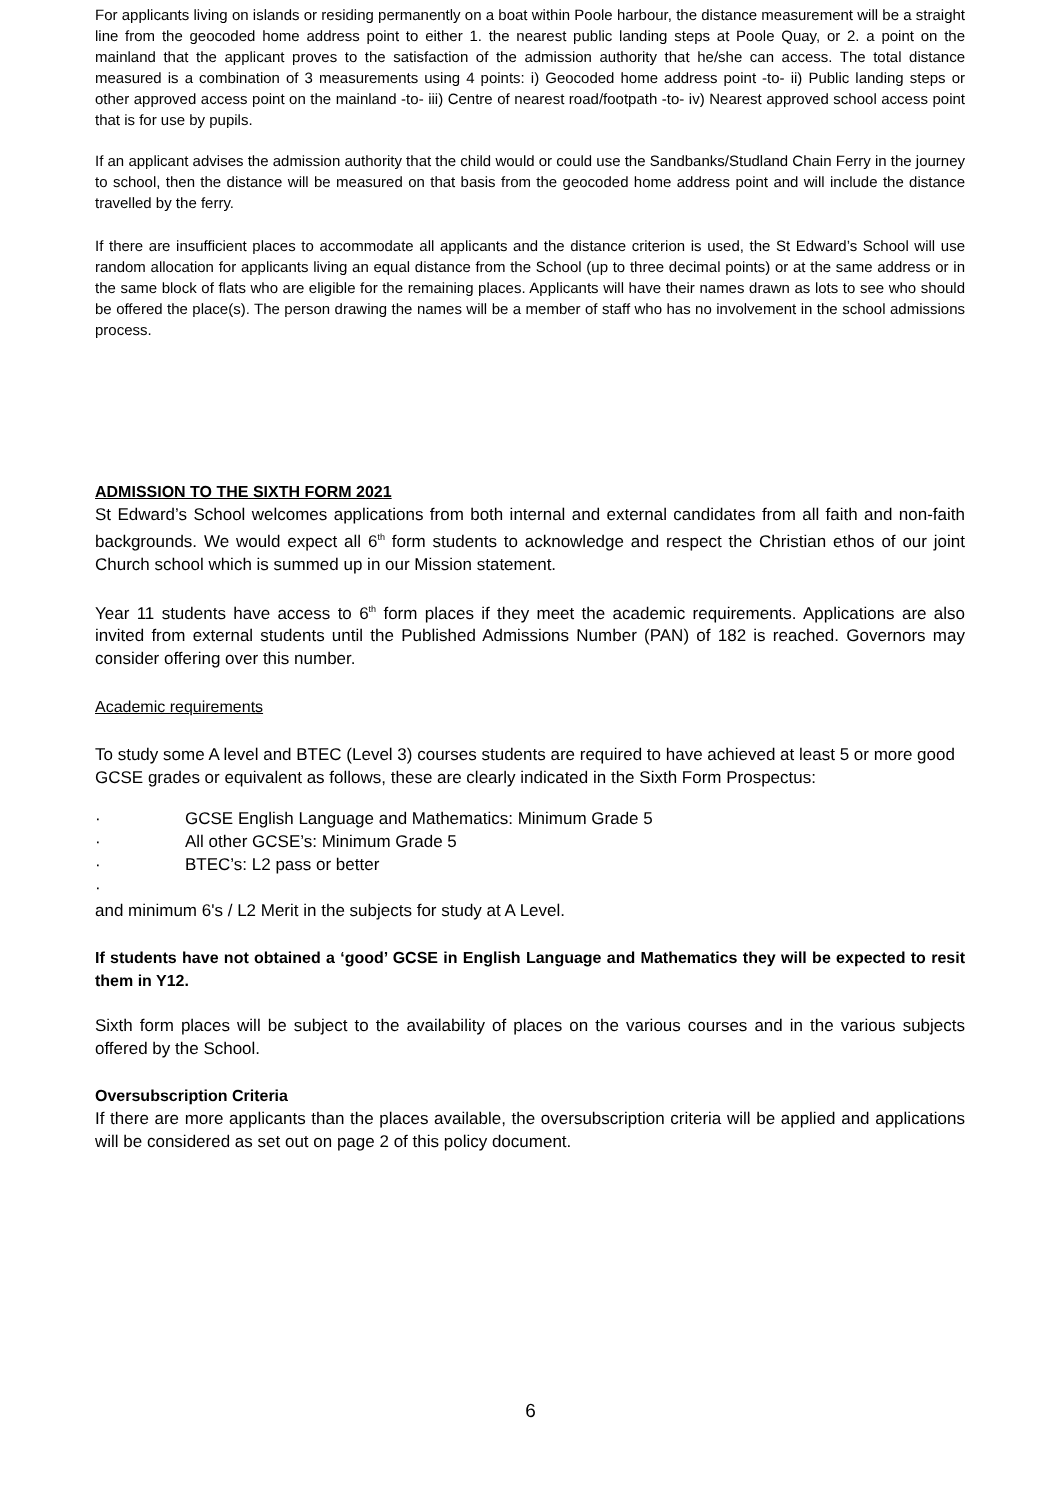For applicants living on islands or residing permanently on a boat within Poole harbour, the distance measurement will be a straight line from the geocoded home address point to either 1. the nearest public landing steps at Poole Quay, or 2. a point on the mainland that the applicant proves to the satisfaction of the admission authority that he/she can access. The total distance measured is a combination of 3 measurements using 4 points: i) Geocoded home address point -to- ii) Public landing steps or other approved access point on the mainland -to- iii) Centre of nearest road/footpath -to- iv) Nearest approved school access point that is for use by pupils.
If an applicant advises the admission authority that the child would or could use the Sandbanks/Studland Chain Ferry in the journey to school, then the distance will be measured on that basis from the geocoded home address point and will include the distance travelled by the ferry.
If there are insufficient places to accommodate all applicants and the distance criterion is used, the St Edward’s School will use random allocation for applicants living an equal distance from the School (up to three decimal points) or at the same address or in the same block of flats who are eligible for the remaining places. Applicants will have their names drawn as lots to see who should be offered the place(s). The person drawing the names will be a member of staff who has no involvement in the school admissions process.
ADMISSION TO THE SIXTH FORM 2021
St Edward’s School welcomes applications from both internal and external candidates from all faith and non-faith backgrounds. We would expect all 6<sup>th</sup> form students to acknowledge and respect the Christian ethos of our joint Church school which is summed up in our Mission statement.
Year 11 students have access to 6<sup>th</sup> form places if they meet the academic requirements. Applications are also invited from external students until the Published Admissions Number (PAN) of 182 is reached. Governors may consider offering over this number.
Academic requirements
To study some A level and BTEC (Level 3) courses students are required to have achieved at least 5 or more good GCSE grades or equivalent as follows, these are clearly indicated in the Sixth Form Prospectus:
· GCSE English Language and Mathematics: Minimum Grade 5
· All other GCSE’s: Minimum Grade 5
· BTEC’s: L2 pass or better
·
and minimum 6's / L2 Merit in the subjects for study at A Level.
If students have not obtained a ‘good’ GCSE in English Language and Mathematics they will be expected to resit them in Y12.
Sixth form places will be subject to the availability of places on the various courses and in the various subjects offered by the School.
Oversubscription Criteria
If there are more applicants than the places available, the oversubscription criteria will be applied and applications will be considered as set out on page 2 of this policy document.
6